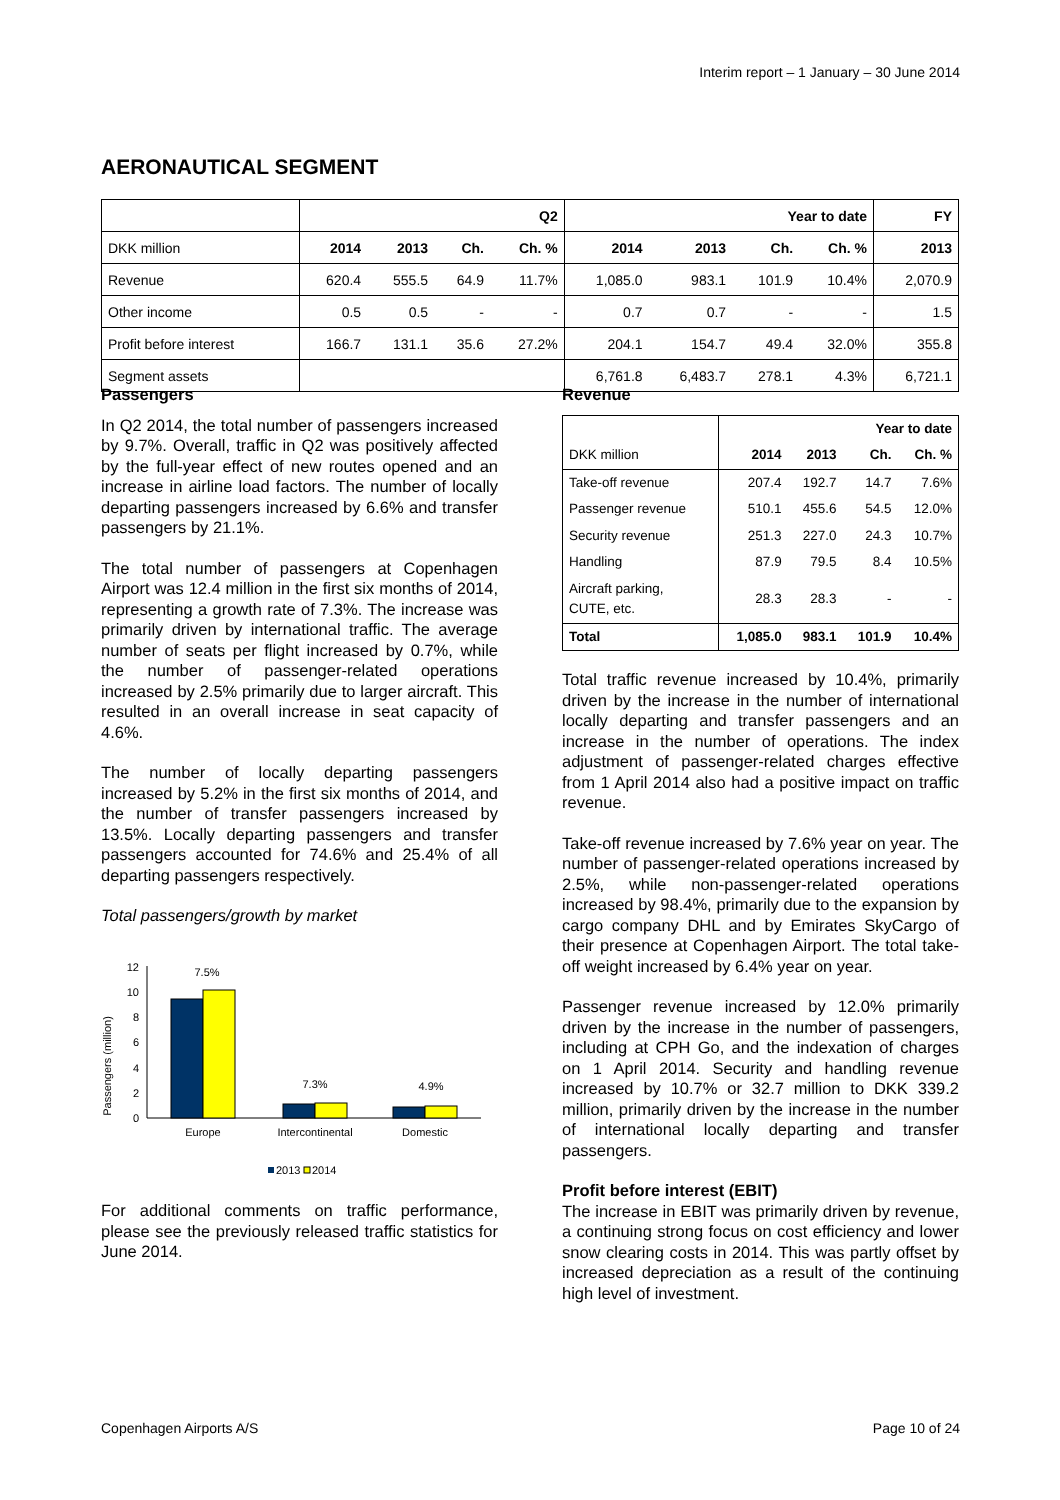Interim report – 1 January – 30 June 2014
AERONAUTICAL SEGMENT
| | Q2 | | | | Year to date | | | | FY |
| --- | --- | --- | --- | --- | --- | --- | --- | --- | --- |
| DKK million | 2014 | 2013 | Ch. | Ch. % | 2014 | 2013 | Ch. | Ch. % | 2013 |
| Revenue | 620.4 | 555.5 | 64.9 | 11.7% | 1,085.0 | 983.1 | 101.9 | 10.4% | 2,070.9 |
| Other income | 0.5 | 0.5 | - | - | 0.7 | 0.7 | - | - | 1.5 |
| Profit before interest | 166.7 | 131.1 | 35.6 | 27.2% | 204.1 | 154.7 | 49.4 | 32.0% | 355.8 |
| Segment assets | | | | | 6,761.8 | 6,483.7 | 278.1 | 4.3% | 6,721.1 |
Passengers
In Q2 2014, the total number of passengers increased by 9.7%. Overall, traffic in Q2 was positively affected by the full-year effect of new routes opened and an increase in airline load factors. The number of locally departing passengers increased by 6.6% and transfer passengers by 21.1%.
The total number of passengers at Copenhagen Airport was 12.4 million in the first six months of 2014, representing a growth rate of 7.3%. The increase was primarily driven by international traffic. The average number of seats per flight increased by 0.7%, while the number of passenger-related operations increased by 2.5% primarily due to larger aircraft. This resulted in an overall increase in seat capacity of 4.6%.
The number of locally departing passengers increased by 5.2% in the first six months of 2014, and the number of transfer passengers increased by 13.5%. Locally departing passengers and transfer passengers accounted for 74.6% and 25.4% of all departing passengers respectively.
Total passengers/growth by market
Passengers (million)
0
2
4
6
8
10
12
7.5%
7.3%
4.9%
Europe
Intercontinental
Domestic
2013
2014
For additional comments on traffic performance, please see the previously released traffic statistics for June 2014.
Revenue
| | Year to date | | | |
| --- | --- | --- | --- | --- |
| DKK million | 2014 | 2013 | Ch. | Ch. % |
| Take-off revenue | 207.4 | 192.7 | 14.7 | 7.6% |
| Passenger revenue | 510.1 | 455.6 | 54.5 | 12.0% |
| Security revenue | 251.3 | 227.0 | 24.3 | 10.7% |
| Handling | 87.9 | 79.5 | 8.4 | 10.5% |
| Aircraft parking, CUTE, etc. | 28.3 | 28.3 | - | - |
| Total | 1,085.0 | 983.1 | 101.9 | 10.4% |
Total traffic revenue increased by 10.4%, primarily driven by the increase in the number of international locally departing and transfer passengers and an increase in the number of operations. The index adjustment of passenger-related charges effective from 1 April 2014 also had a positive impact on traffic revenue.
Take-off revenue increased by 7.6% year on year. The number of passenger-related operations increased by 2.5%, while non-passenger-related operations increased by 98.4%, primarily due to the expansion by cargo company DHL and by Emirates SkyCargo of their presence at Copenhagen Airport. The total take-off weight increased by 6.4% year on year.
Passenger revenue increased by 12.0% primarily driven by the increase in the number of passengers, including at CPH Go, and the indexation of charges on 1 April 2014. Security and handling revenue increased by 10.7% or 32.7 million to DKK 339.2 million, primarily driven by the increase in the number of international locally departing and transfer passengers.
Profit before interest (EBIT)
The increase in EBIT was primarily driven by revenue, a continuing strong focus on cost efficiency and lower snow clearing costs in 2014. This was partly offset by increased depreciation as a result of the continuing high level of investment.
Copenhagen Airports A/S Page 10 of 24